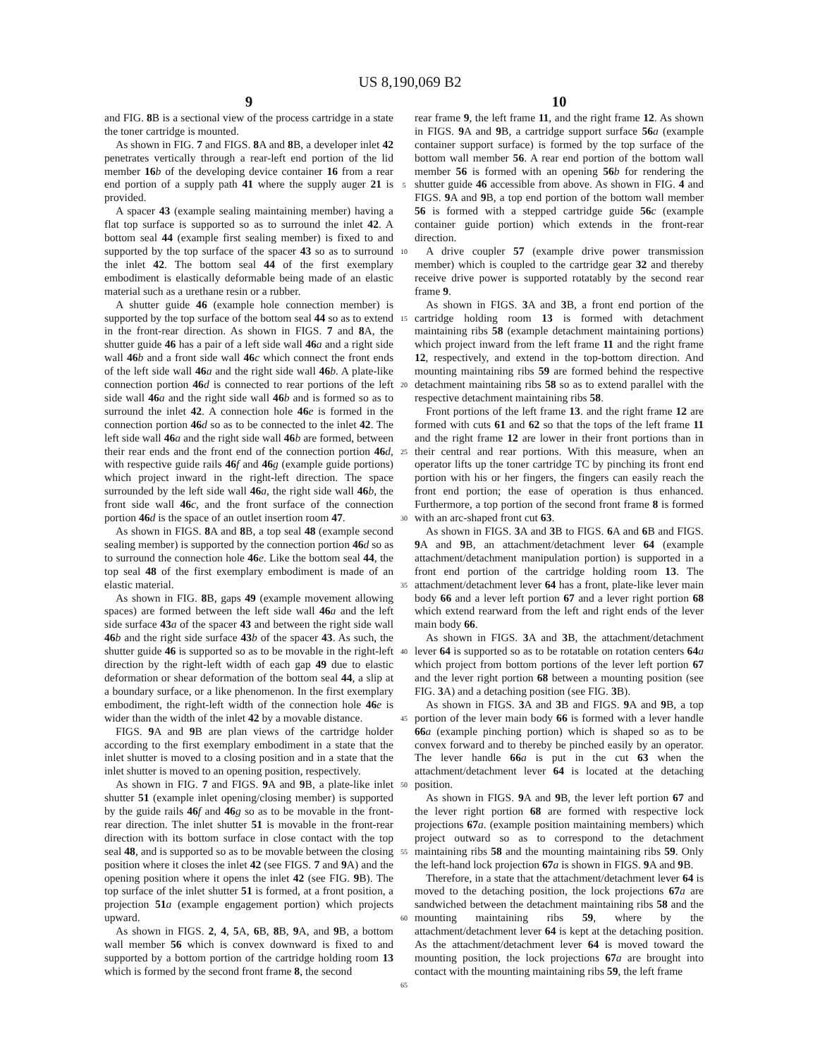US 8,190,069 B2
9
and FIG. 8 B is a sectional view of the process cartridge in a state the toner cartridge is mounted.
As shown in FIG. 7 and FIGS. 8 A and 8 B, a developer inlet 42 penetrates vertically through a rear-left end portion of the lid member 16 b of the developing device container 16 from a rear end portion of a supply path 41 where the supply auger 21 is provided.
A spacer 43 (example sealing maintaining member) having a flat top surface is supported so as to surround the inlet 42. A bottom seal 44 (example first sealing member) is fixed to and supported by the top surface of the spacer 43 so as to surround the inlet 42. The bottom seal 44 of the first exemplary embodiment is elastically deformable being made of an elastic material such as a urethane resin or a rubber.
A shutter guide 46 (example hole connection member) is supported by the top surface of the bottom seal 44 so as to extend in the front-rear direction. As shown in FIGS. 7 and 8 A, the shutter guide 46 has a pair of a left side wall 46 a and a right side wall 46 b and a front side wall 46 c which connect the front ends of the left side wall 46 a and the right side wall 46 b. A plate-like connection portion 46 d is connected to rear portions of the left side wall 46 a and the right side wall 46 b and is formed so as to surround the inlet 42. A connection hole 46 e is formed in the connection portion 46 d so as to be connected to the inlet 42. The left side wall 46 a and the right side wall 46 b are formed, between their rear ends and the front end of the connection portion 46 d, with respective guide rails 46 f and 46 g (example guide portions) which project inward in the right-left direction. The space surrounded by the left side wall 46 a, the right side wall 46 b, the front side wall 46 c, and the front surface of the connection portion 46 d is the space of an outlet insertion room 47.
As shown in FIGS. 8 A and 8 B, a top seal 48 (example second sealing member) is supported by the connection portion 46 d so as to surround the connection hole 46 e. Like the bottom seal 44, the top seal 48 of the first exemplary embodiment is made of an elastic material.
As shown in FIG. 8 B, gaps 49 (example movement allowing spaces) are formed between the left side wall 46 a and the left side surface 43 a of the spacer 43 and between the right side wall 46 b and the right side surface 43 b of the spacer 43. As such, the shutter guide 46 is supported so as to be movable in the right-left direction by the right-left width of each gap 49 due to elastic deformation or shear deformation of the bottom seal 44, a slip at a boundary surface, or a like phenomenon. In the first exemplary embodiment, the right-left width of the connection hole 46 e is wider than the width of the inlet 42 by a movable distance.
FIGS. 9 A and 9 B are plan views of the cartridge holder according to the first exemplary embodiment in a state that the inlet shutter is moved to a closing position and in a state that the inlet shutter is moved to an opening position, respectively.
As shown in FIG. 7 and FIGS. 9 A and 9 B, a plate-like inlet shutter 51 (example inlet opening/closing member) is supported by the guide rails 46 f and 46 g so as to be movable in the front-rear direction. The inlet shutter 51 is movable in the front-rear direction with its bottom surface in close contact with the top seal 48, and is supported so as to be movable between the closing position where it closes the inlet 42 (see FIGS. 7 and 9 A) and the opening position where it opens the inlet 42 (see FIG. 9 B). The top surface of the inlet shutter 51 is formed, at a front position, a projection 51 a (example engagement portion) which projects upward.
As shown in FIGS. 2, 4, 5 A, 6 B, 8 B, 9 A, and 9 B, a bottom wall member 56 which is convex downward is fixed to and supported by a bottom portion of the cartridge holding room 13 which is formed by the second front frame 8, the second
5
10
15
20
25
30
35
40
45
50
55
60
65
10
rear frame 9, the left frame 11, and the right frame 12. As shown in FIGS. 9 A and 9 B, a cartridge support surface 56 a (example container support surface) is formed by the top surface of the bottom wall member 56. A rear end portion of the bottom wall member 56 is formed with an opening 56 b for rendering the shutter guide 46 accessible from above. As shown in FIG. 4 and FIGS. 9 A and 9 B, a top end portion of the bottom wall member 56 is formed with a stepped cartridge guide 56 c (example container guide portion) which extends in the front-rear direction.
A drive coupler 57 (example drive power transmission member) which is coupled to the cartridge gear 32 and thereby receive drive power is supported rotatably by the second rear frame 9.
As shown in FIGS. 3 A and 3 B, a front end portion of the cartridge holding room 13 is formed with detachment maintaining ribs 58 (example detachment maintaining portions) which project inward from the left frame 11 and the right frame 12, respectively, and extend in the top-bottom direction. And mounting maintaining ribs 59 are formed behind the respective detachment maintaining ribs 58 so as to extend parallel with the respective detachment maintaining ribs 58.
Front portions of the left frame 13. and the right frame 12 are formed with cuts 61 and 62 so that the tops of the left frame 11 and the right frame 12 are lower in their front portions than in their central and rear portions. With this measure, when an operator lifts up the toner cartridge TC by pinching its front end portion with his or her fingers, the fingers can easily reach the front end portion; the ease of operation is thus enhanced. Furthermore, a top portion of the second front frame 8 is formed with an arc-shaped front cut 63.
As shown in FIGS. 3 A and 3 B to FIGS. 6 A and 6 B and FIGS. 9 A and 9 B, an attachment/detachment lever 64 (example attachment/detachment manipulation portion) is supported in a front end portion of the cartridge holding room 13. The attachment/detachment lever 64 has a front, plate-like lever main body 66 and a lever left portion 67 and a lever right portion 68 which extend rearward from the left and right ends of the lever main body 66.
As shown in FIGS. 3 A and 3 B, the attachment/detachment lever 64 is supported so as to be rotatable on rotation centers 64 a which project from bottom portions of the lever left portion 67 and the lever right portion 68 between a mounting position (see FIG. 3 A) and a detaching position (see FIG. 3 B).
As shown in FIGS. 3 A and 3 B and FIGS. 9 A and 9 B, a top portion of the lever main body 66 is formed with a lever handle 66 a (example pinching portion) which is shaped so as to be convex forward and to thereby be pinched easily by an operator. The lever handle 66 a is put in the cut 63 when the attachment/detachment lever 64 is located at the detaching position.
As shown in FIGS. 9 A and 9 B, the lever left portion 67 and the lever right portion 68 are formed with respective lock projections 67 a. (example position maintaining members) which project outward so as to correspond to the detachment maintaining ribs 58 and the mounting maintaining ribs 59. Only the left-hand lock projection 67 a is shown in FIGS. 9 A and 9 B.
Therefore, in a state that the attachment/detachment lever 64 is moved to the detaching position, the lock projections 67 a are sandwiched between the detachment maintaining ribs 58 and the mounting maintaining ribs 59, where by the attachment/detachment lever 64 is kept at the detaching position. As the attachment/detachment lever 64 is moved toward the mounting position, the lock projections 67 a are brought into contact with the mounting maintaining ribs 59, the left frame